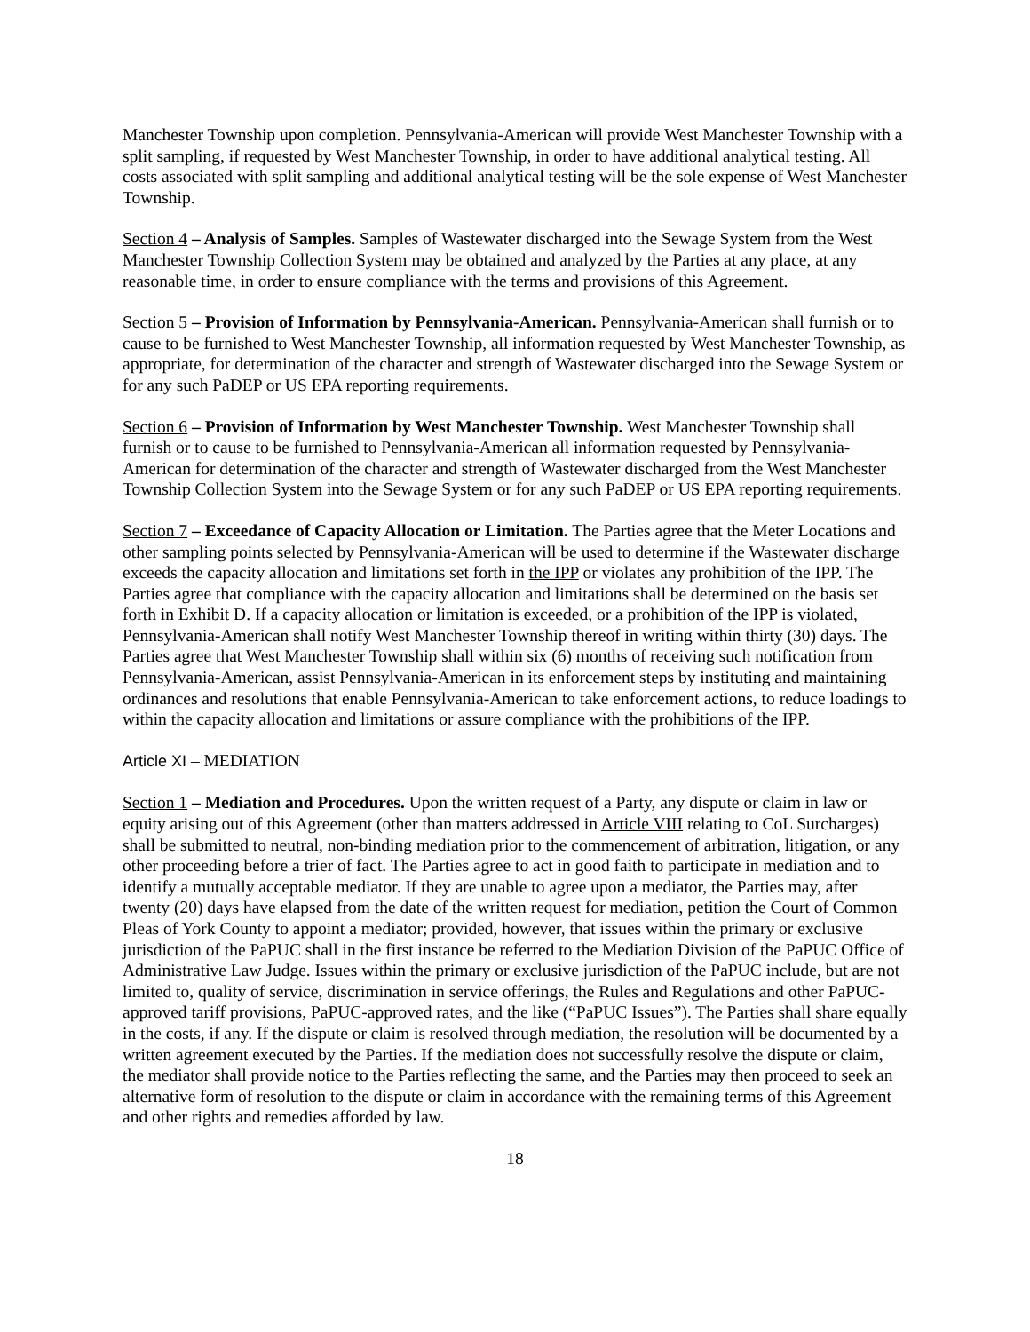Manchester Township upon completion. Pennsylvania-American will provide West Manchester Township with a split sampling, if requested by West Manchester Township, in order to have additional analytical testing. All costs associated with split sampling and additional analytical testing will be the sole expense of West Manchester Township.
Section 4 – Analysis of Samples. Samples of Wastewater discharged into the Sewage System from the West Manchester Township Collection System may be obtained and analyzed by the Parties at any place, at any reasonable time, in order to ensure compliance with the terms and provisions of this Agreement.
Section 5 – Provision of Information by Pennsylvania-American. Pennsylvania-American shall furnish or to cause to be furnished to West Manchester Township, all information requested by West Manchester Township, as appropriate, for determination of the character and strength of Wastewater discharged into the Sewage System or for any such PaDEP or US EPA reporting requirements.
Section 6 – Provision of Information by West Manchester Township. West Manchester Township shall furnish or to cause to be furnished to Pennsylvania-American all information requested by Pennsylvania-American for determination of the character and strength of Wastewater discharged from the West Manchester Township Collection System into the Sewage System or for any such PaDEP or US EPA reporting requirements.
Section 7 – Exceedance of Capacity Allocation or Limitation. The Parties agree that the Meter Locations and other sampling points selected by Pennsylvania-American will be used to determine if the Wastewater discharge exceeds the capacity allocation and limitations set forth in the IPP or violates any prohibition of the IPP. The Parties agree that compliance with the capacity allocation and limitations shall be determined on the basis set forth in Exhibit D. If a capacity allocation or limitation is exceeded, or a prohibition of the IPP is violated, Pennsylvania-American shall notify West Manchester Township thereof in writing within thirty (30) days. The Parties agree that West Manchester Township shall within six (6) months of receiving such notification from Pennsylvania-American, assist Pennsylvania-American in its enforcement steps by instituting and maintaining ordinances and resolutions that enable Pennsylvania-American to take enforcement actions, to reduce loadings to within the capacity allocation and limitations or assure compliance with the prohibitions of the IPP.
Article XI – MEDIATION
Section 1 – Mediation and Procedures. Upon the written request of a Party, any dispute or claim in law or equity arising out of this Agreement (other than matters addressed in Article VIII relating to CoL Surcharges) shall be submitted to neutral, non-binding mediation prior to the commencement of arbitration, litigation, or any other proceeding before a trier of fact. The Parties agree to act in good faith to participate in mediation and to identify a mutually acceptable mediator. If they are unable to agree upon a mediator, the Parties may, after twenty (20) days have elapsed from the date of the written request for mediation, petition the Court of Common Pleas of York County to appoint a mediator; provided, however, that issues within the primary or exclusive jurisdiction of the PaPUC shall in the first instance be referred to the Mediation Division of the PaPUC Office of Administrative Law Judge. Issues within the primary or exclusive jurisdiction of the PaPUC include, but are not limited to, quality of service, discrimination in service offerings, the Rules and Regulations and other PaPUC-approved tariff provisions, PaPUC-approved rates, and the like (“PaPUC Issues”). The Parties shall share equally in the costs, if any. If the dispute or claim is resolved through mediation, the resolution will be documented by a written agreement executed by the Parties. If the mediation does not successfully resolve the dispute or claim, the mediator shall provide notice to the Parties reflecting the same, and the Parties may then proceed to seek an alternative form of resolution to the dispute or claim in accordance with the remaining terms of this Agreement and other rights and remedies afforded by law.
18